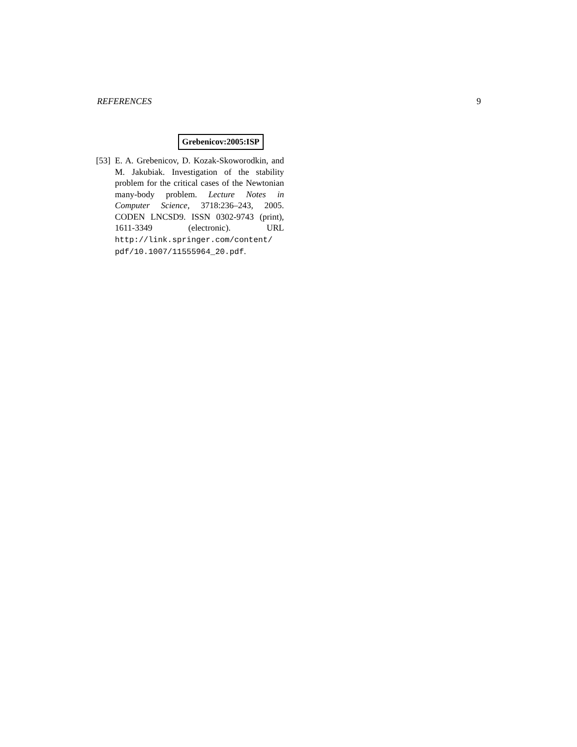REFERENCES 9
Grebenicov:2005:ISP
[53]
E. A. Grebenicov, D. Kozak-Skoworodkin, and M. Jakubiak. Investigation of the stability problem for the critical cases of the Newtonian many-body problem. Lecture Notes in Computer Science, 3718:236–243, 2005. CODEN LNCSD9. ISSN 0302-9743 (print), 1611-3349 (electronic). URL http://link.springer.com/content/ pdf/10.1007/11555964_20.pdf.